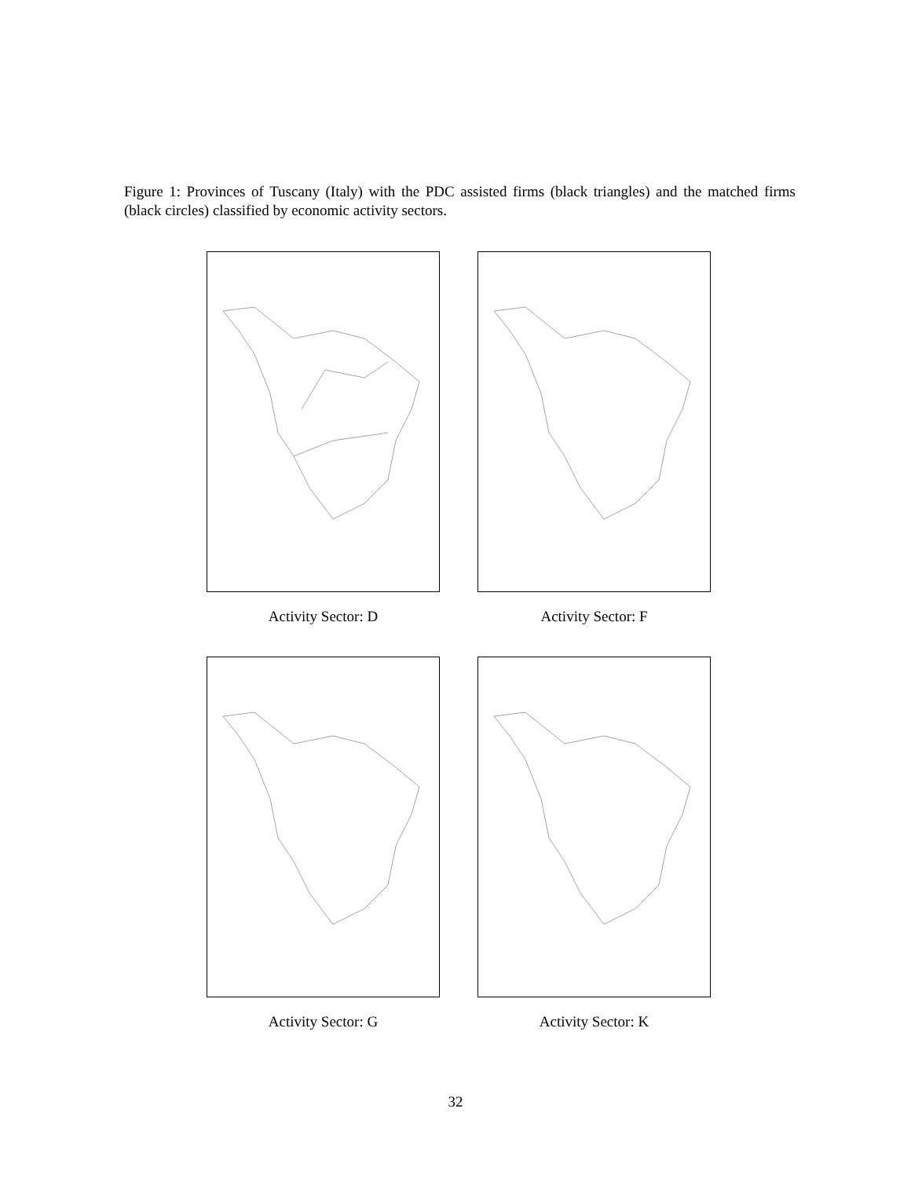Figure 1: Provinces of Tuscany (Italy) with the PDC assisted firms (black triangles) and the matched firms (black circles) classified by economic activity sectors.
Activity Sector: D
Activity Sector: F
Activity Sector: G
Activity Sector: K
32